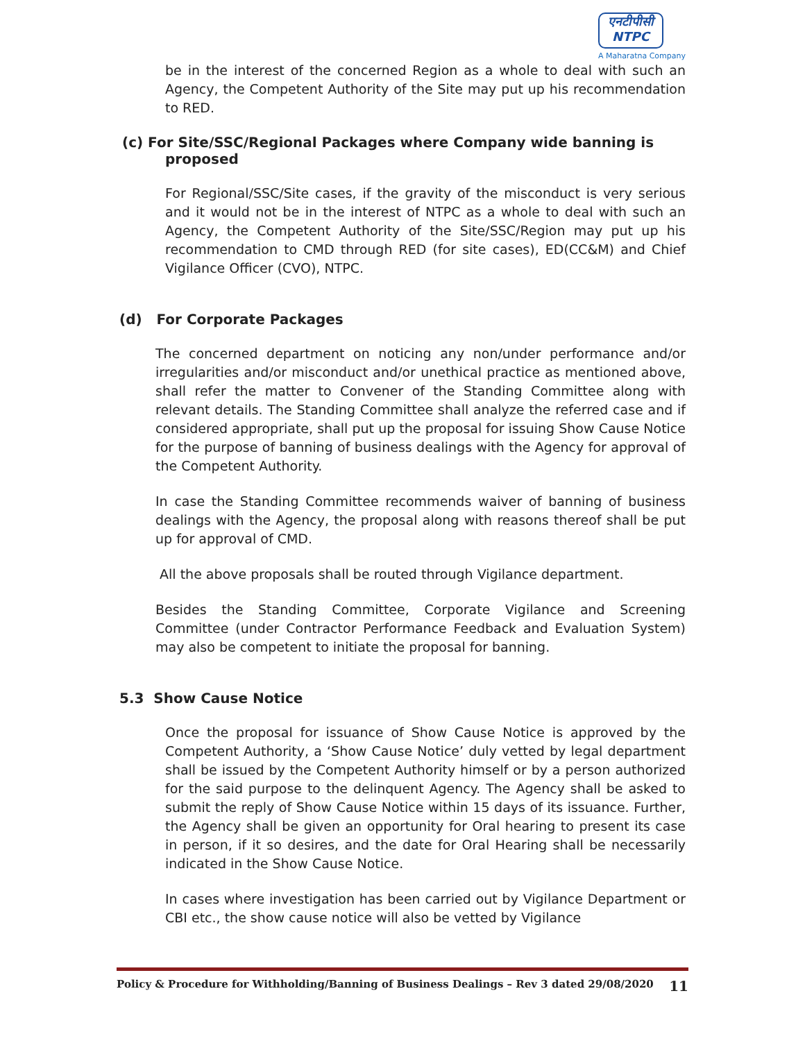एनटीपीसी
NTPC
A Maharatna Company
be in the interest of the concerned Region as a whole to deal with such an Agency, the Competent Authority of the Site may put up his recommendation to RED.
(c) For Site/SSC/Regional Packages where Company wide banning is
proposed
For Regional/SSC/Site cases, if the gravity of the misconduct is very serious and it would not be in the interest of NTPC as a whole to deal with such an Agency, the Competent Authority of the Site/SSC/Region may put up his recommendation to CMD through RED (for site cases), ED(CC&M) and Chief Vigilance Officer (CVO), NTPC.
(d) For Corporate Packages
The concerned department on noticing any non/under performance and/or irregularities and/or misconduct and/or unethical practice as mentioned above, shall refer the matter to Convener of the Standing Committee along with relevant details. The Standing Committee shall analyze the referred case and if considered appropriate, shall put up the proposal for issuing Show Cause Notice for the purpose of banning of business dealings with the Agency for approval of the Competent Authority.
In case the Standing Committee recommends waiver of banning of business dealings with the Agency, the proposal along with reasons thereof shall be put up for approval of CMD.
All the above proposals shall be routed through Vigilance department.
Besides the Standing Committee, Corporate Vigilance and Screening Committee (under Contractor Performance Feedback and Evaluation System) may also be competent to initiate the proposal for banning.
5.3 Show Cause Notice
Once the proposal for issuance of Show Cause Notice is approved by the Competent Authority, a ‘Show Cause Notice’ duly vetted by legal department shall be issued by the Competent Authority himself or by a person authorized for the said purpose to the delinquent Agency. The Agency shall be asked to submit the reply of Show Cause Notice within 15 days of its issuance. Further, the Agency shall be given an opportunity for Oral hearing to present its case in person, if it so desires, and the date for Oral Hearing shall be necessarily indicated in the Show Cause Notice.
In cases where investigation has been carried out by Vigilance Department or CBI etc., the show cause notice will also be vetted by Vigilance
Policy & Procedure for Withholding/Banning of Business Dealings – Rev 3 dated 29/08/2020 11